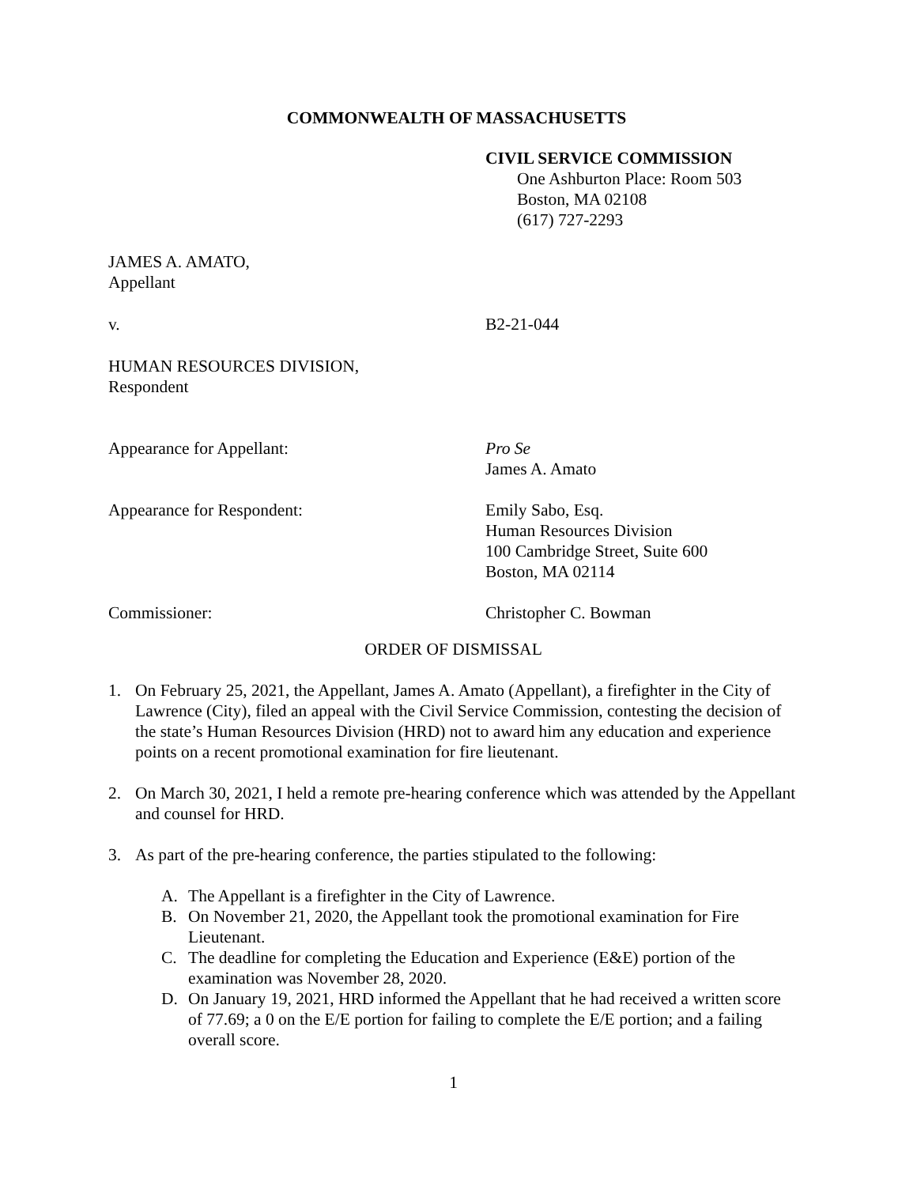COMMONWEALTH OF MASSACHUSETTS
CIVIL SERVICE COMMISSION
One Ashburton Place: Room 503
Boston, MA 02108
(617) 727-2293
JAMES A. AMATO,
Appellant
v. B2-21-044
HUMAN RESOURCES DIVISION,
Respondent
Appearance for Appellant: Pro Se
James A. Amato
Appearance for Respondent: Emily Sabo, Esq.
Human Resources Division
100 Cambridge Street, Suite 600
Boston, MA 02114
Commissioner: Christopher C. Bowman
ORDER OF DISMISSAL
1. On February 25, 2021, the Appellant, James A. Amato (Appellant), a firefighter in the City of Lawrence (City), filed an appeal with the Civil Service Commission, contesting the decision of the state’s Human Resources Division (HRD) not to award him any education and experience points on a recent promotional examination for fire lieutenant.
2. On March 30, 2021, I held a remote pre-hearing conference which was attended by the Appellant and counsel for HRD.
3. As part of the pre-hearing conference, the parties stipulated to the following:
A. The Appellant is a firefighter in the City of Lawrence.
B. On November 21, 2020, the Appellant took the promotional examination for Fire Lieutenant.
C. The deadline for completing the Education and Experience (E&E) portion of the examination was November 28, 2020.
D. On January 19, 2021, HRD informed the Appellant that he had received a written score of 77.69; a 0 on the E/E portion for failing to complete the E/E portion; and a failing overall score.
1